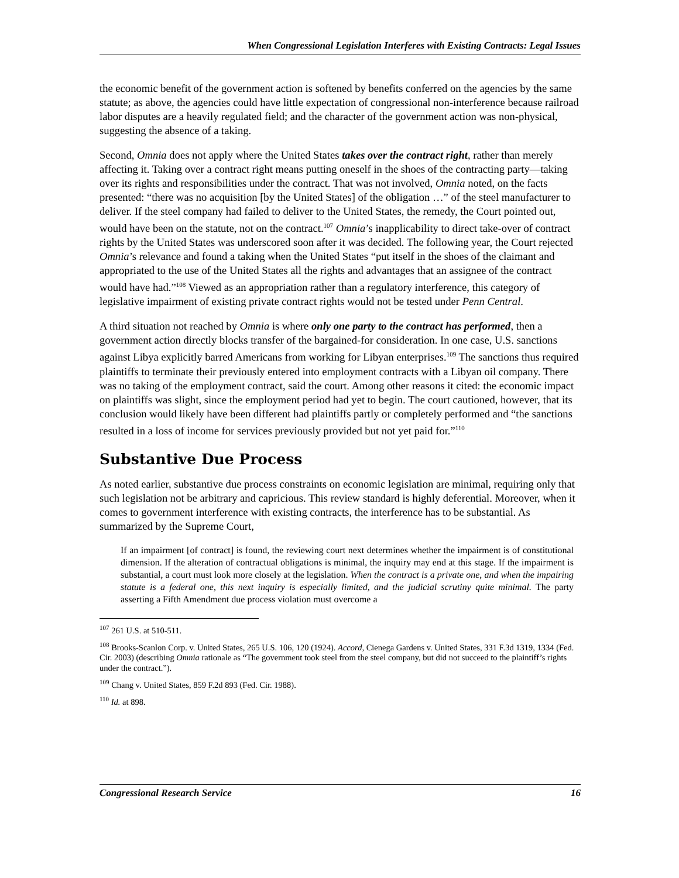When Congressional Legislation Interferes with Existing Contracts: Legal Issues
the economic benefit of the government action is softened by benefits conferred on the agencies by the same statute; as above, the agencies could have little expectation of congressional non-interference because railroad labor disputes are a heavily regulated field; and the character of the government action was non-physical, suggesting the absence of a taking.
Second, Omnia does not apply where the United States takes over the contract right, rather than merely affecting it. Taking over a contract right means putting oneself in the shoes of the contracting party—taking over its rights and responsibilities under the contract. That was not involved, Omnia noted, on the facts presented: “there was no acquisition [by the United States] of the obligation …” of the steel manufacturer to deliver. If the steel company had failed to deliver to the United States, the remedy, the Court pointed out, would have been on the statute, not on the contract.<sup>107</sup> Omnia’s inapplicability to direct take-over of contract rights by the United States was underscored soon after it was decided. The following year, the Court rejected Omnia’s relevance and found a taking when the United States “put itself in the shoes of the claimant and appropriated to the use of the United States all the rights and advantages that an assignee of the contract would have had.”<sup>108</sup> Viewed as an appropriation rather than a regulatory interference, this category of legislative impairment of existing private contract rights would not be tested under Penn Central.
A third situation not reached by Omnia is where only one party to the contract has performed, then a government action directly blocks transfer of the bargained-for consideration. In one case, U.S. sanctions against Libya explicitly barred Americans from working for Libyan enterprises.<sup>109</sup> The sanctions thus required plaintiffs to terminate their previously entered into employment contracts with a Libyan oil company. There was no taking of the employment contract, said the court. Among other reasons it cited: the economic impact on plaintiffs was slight, since the employment period had yet to begin. The court cautioned, however, that its conclusion would likely have been different had plaintiffs partly or completely performed and “the sanctions resulted in a loss of income for services previously provided but not yet paid for.”<sup>110</sup>
Substantive Due Process
As noted earlier, substantive due process constraints on economic legislation are minimal, requiring only that such legislation not be arbitrary and capricious. This review standard is highly deferential. Moreover, when it comes to government interference with existing contracts, the interference has to be substantial. As summarized by the Supreme Court,
If an impairment [of contract] is found, the reviewing court next determines whether the impairment is of constitutional dimension. If the alteration of contractual obligations is minimal, the inquiry may end at this stage. If the impairment is substantial, a court must look more closely at the legislation. When the contract is a private one, and when the impairing statute is a federal one, this next inquiry is especially limited, and the judicial scrutiny quite minimal. The party asserting a Fifth Amendment due process violation must overcome a
<sup>107</sup> 261 U.S. at 510-511.
<sup>108</sup> Brooks-Scanlon Corp. v. United States, 265 U.S. 106, 120 (1924). Accord, Cienega Gardens v. United States, 331 F.3d 1319, 1334 (Fed. Cir. 2003) (describing Omnia rationale as “The government took steel from the steel company, but did not succeed to the plaintiff’s rights under the contract.”).
<sup>109</sup> Chang v. United States, 859 F.2d 893 (Fed. Cir. 1988).
<sup>110</sup> Id. at 898.
Congressional Research Service 16